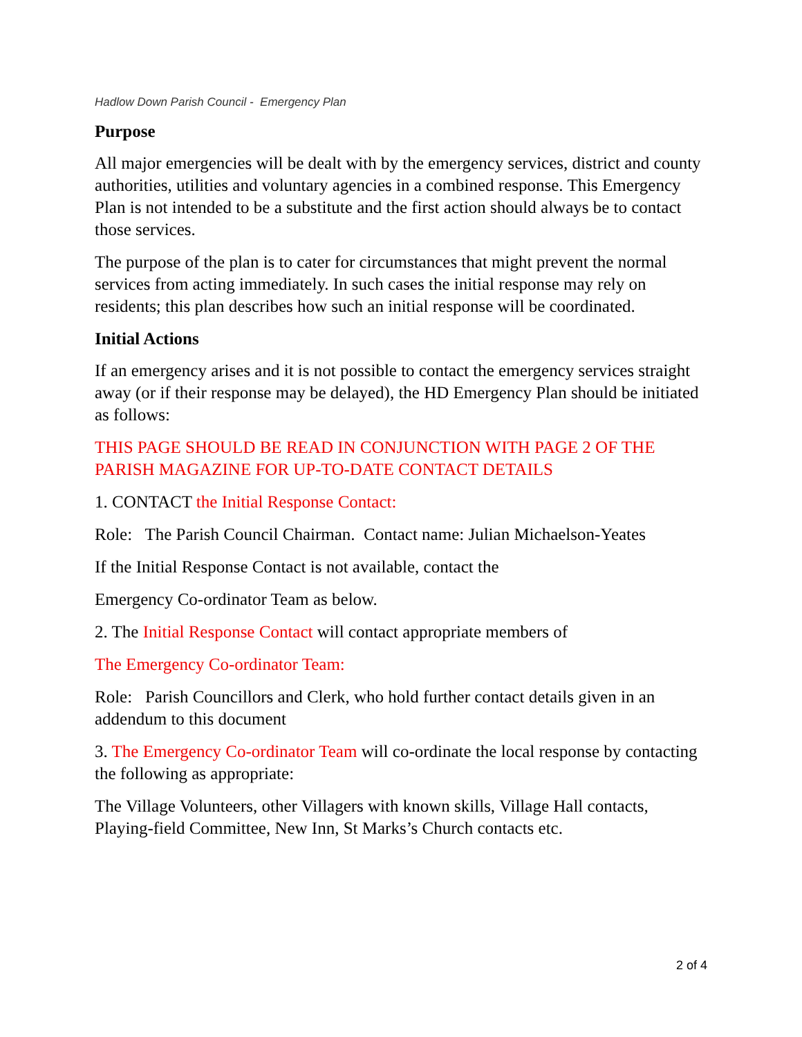Hadlow Down Parish Council - Emergency Plan
Purpose
All major emergencies will be dealt with by the emergency services, district and county authorities, utilities and voluntary agencies in a combined response. This Emergency Plan is not intended to be a substitute and the first action should always be to contact those services.
The purpose of the plan is to cater for circumstances that might prevent the normal services from acting immediately. In such cases the initial response may rely on residents; this plan describes how such an initial response will be coordinated.
Initial Actions
If an emergency arises and it is not possible to contact the emergency services straight away (or if their response may be delayed), the HD Emergency Plan should be initiated as follows:
THIS PAGE SHOULD BE READ IN CONJUNCTION WITH PAGE 2 OF THE PARISH MAGAZINE FOR UP-TO-DATE CONTACT DETAILS
1. CONTACT the Initial Response Contact:
Role: The Parish Council Chairman. Contact name: Julian Michaelson-Yeates
If the Initial Response Contact is not available, contact the
Emergency Co-ordinator Team as below.
2. The Initial Response Contact will contact appropriate members of
The Emergency Co-ordinator Team:
Role: Parish Councillors and Clerk, who hold further contact details given in an addendum to this document
3. The Emergency Co-ordinator Team will co-ordinate the local response by contacting the following as appropriate:
The Village Volunteers, other Villagers with known skills, Village Hall contacts, Playing-field Committee, New Inn, St Marks’s Church contacts etc.
2 of 4